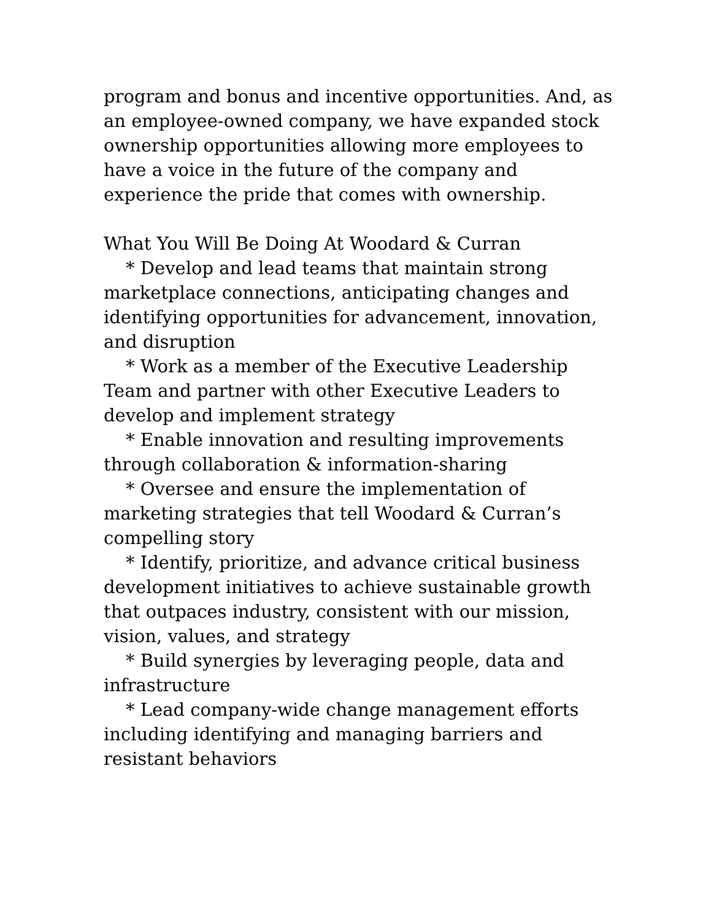program and bonus and incentive opportunities. And, as an employee-owned company, we have expanded stock ownership opportunities allowing more employees to have a voice in the future of the company and experience the pride that comes with ownership.
What You Will Be Doing At Woodard & Curran
* Develop and lead teams that maintain strong marketplace connections, anticipating changes and identifying opportunities for advancement, innovation, and disruption
* Work as a member of the Executive Leadership Team and partner with other Executive Leaders to develop and implement strategy
* Enable innovation and resulting improvements through collaboration & information-sharing
* Oversee and ensure the implementation of marketing strategies that tell Woodard & Curran’s compelling story
* Identify, prioritize, and advance critical business development initiatives to achieve sustainable growth that outpaces industry, consistent with our mission, vision, values, and strategy
* Build synergies by leveraging people, data and infrastructure
* Lead company-wide change management efforts including identifying and managing barriers and resistant behaviors